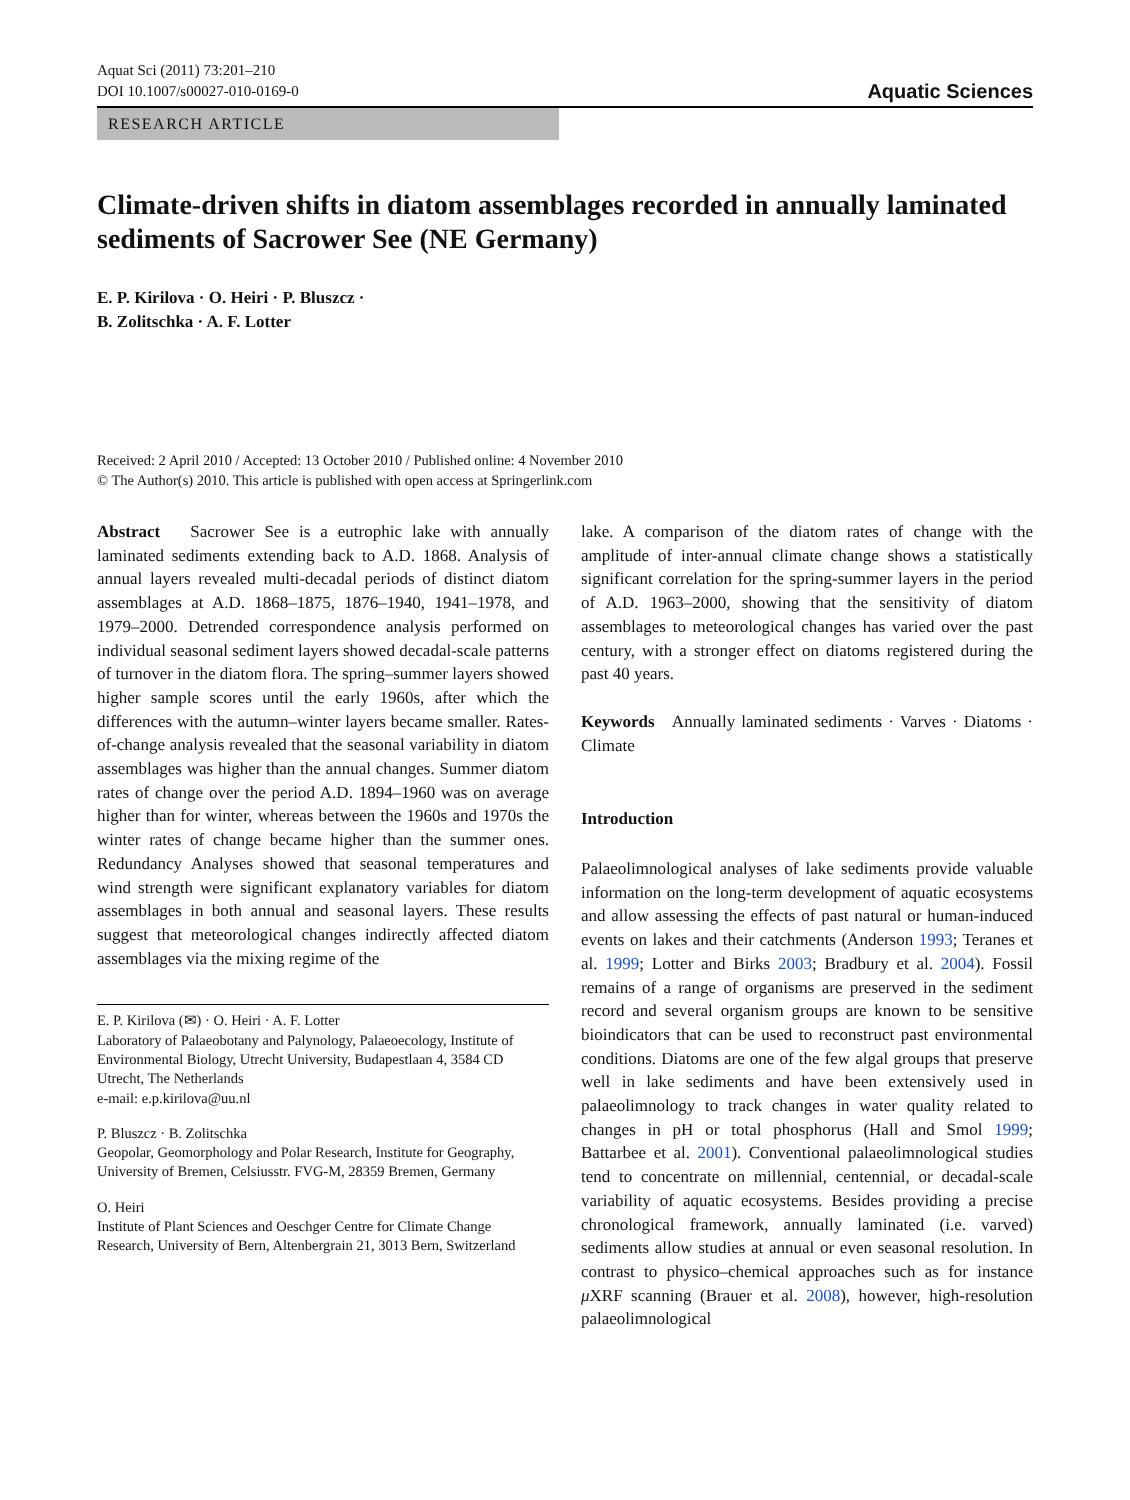Aquat Sci (2011) 73:201–210
DOI 10.1007/s00027-010-0169-0
Aquatic Sciences
RESEARCH ARTICLE
Climate-driven shifts in diatom assemblages recorded in annually laminated sediments of Sacrower See (NE Germany)
E. P. Kirilova · O. Heiri · P. Bluszcz ·
B. Zolitschka · A. F. Lotter
Received: 2 April 2010 / Accepted: 13 October 2010 / Published online: 4 November 2010
© The Author(s) 2010. This article is published with open access at Springerlink.com
Abstract Sacrower See is a eutrophic lake with annually laminated sediments extending back to A.D. 1868. Analysis of annual layers revealed multi-decadal periods of distinct diatom assemblages at A.D. 1868–1875, 1876–1940, 1941–1978, and 1979–2000. Detrended correspondence analysis performed on individual seasonal sediment layers showed decadal-scale patterns of turnover in the diatom flora. The spring–summer layers showed higher sample scores until the early 1960s, after which the differences with the autumn–winter layers became smaller. Rates-of-change analysis revealed that the seasonal variability in diatom assemblages was higher than the annual changes. Summer diatom rates of change over the period A.D. 1894–1960 was on average higher than for winter, whereas between the 1960s and 1970s the winter rates of change became higher than the summer ones. Redundancy Analyses showed that seasonal temperatures and wind strength were significant explanatory variables for diatom assemblages in both annual and seasonal layers. These results suggest that meteorological changes indirectly affected diatom assemblages via the mixing regime of the
E. P. Kirilova (✉) · O. Heiri · A. F. Lotter
Laboratory of Palaeobotany and Palynology, Palaeoecology, Institute of Environmental Biology, Utrecht University, Budapestlaan 4, 3584 CD Utrecht, The Netherlands
e-mail: e.p.kirilova@uu.nl
P. Bluszcz · B. Zolitschka
Geopolar, Geomorphology and Polar Research, Institute for Geography, University of Bremen, Celsiusstr. FVG-M, 28359 Bremen, Germany
O. Heiri
Institute of Plant Sciences and Oeschger Centre for Climate Change Research, University of Bern, Altenbergrain 21, 3013 Bern, Switzerland
lake. A comparison of the diatom rates of change with the amplitude of inter-annual climate change shows a statistically significant correlation for the spring-summer layers in the period of A.D. 1963–2000, showing that the sensitivity of diatom assemblages to meteorological changes has varied over the past century, with a stronger effect on diatoms registered during the past 40 years.
Keywords Annually laminated sediments · Varves · Diatoms · Climate
Introduction
Palaeolimnological analyses of lake sediments provide valuable information on the long-term development of aquatic ecosystems and allow assessing the effects of past natural or human-induced events on lakes and their catchments (Anderson 1993; Teranes et al. 1999; Lotter and Birks 2003; Bradbury et al. 2004). Fossil remains of a range of organisms are preserved in the sediment record and several organism groups are known to be sensitive bioindicators that can be used to reconstruct past environmental conditions. Diatoms are one of the few algal groups that preserve well in lake sediments and have been extensively used in palaeolimnology to track changes in water quality related to changes in pH or total phosphorus (Hall and Smol 1999; Battarbee et al. 2001). Conventional palaeolimnological studies tend to concentrate on millennial, centennial, or decadal-scale variability of aquatic ecosystems. Besides providing a precise chronological framework, annually laminated (i.e. varved) sediments allow studies at annual or even seasonal resolution. In contrast to physico–chemical approaches such as for instance μ XRF scanning (Brauer et al. 2008), however, high-resolution palaeolimnological